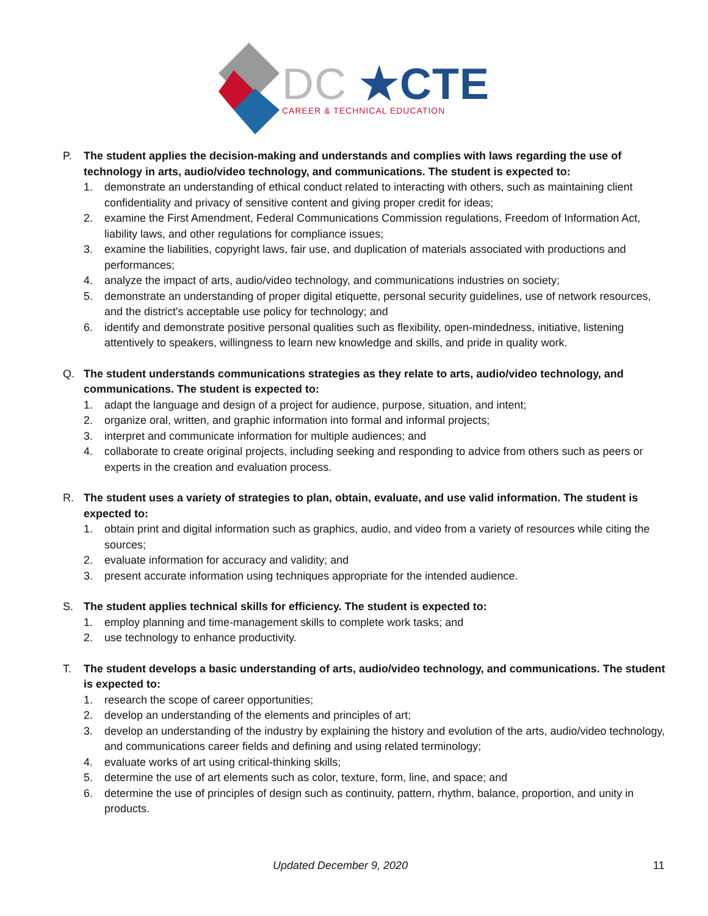DC ★CTE
CAREER & TECHNICAL EDUCATION
P. The student applies the decision-making and understands and complies with laws regarding the use of technology in arts, audio/video technology, and communications. The student is expected to:
1. demonstrate an understanding of ethical conduct related to interacting with others, such as maintaining client confidentiality and privacy of sensitive content and giving proper credit for ideas;
2. examine the First Amendment, Federal Communications Commission regulations, Freedom of Information Act, liability laws, and other regulations for compliance issues;
3. examine the liabilities, copyright laws, fair use, and duplication of materials associated with productions and performances;
4. analyze the impact of arts, audio/video technology, and communications industries on society;
5. demonstrate an understanding of proper digital etiquette, personal security guidelines, use of network resources, and the district's acceptable use policy for technology; and
6. identify and demonstrate positive personal qualities such as flexibility, open-mindedness, initiative, listening attentively to speakers, willingness to learn new knowledge and skills, and pride in quality work.
Q. The student understands communications strategies as they relate to arts, audio/video technology, and communications. The student is expected to:
1. adapt the language and design of a project for audience, purpose, situation, and intent;
2. organize oral, written, and graphic information into formal and informal projects;
3. interpret and communicate information for multiple audiences; and
4. collaborate to create original projects, including seeking and responding to advice from others such as peers or experts in the creation and evaluation process.
R. The student uses a variety of strategies to plan, obtain, evaluate, and use valid information. The student is expected to:
1. obtain print and digital information such as graphics, audio, and video from a variety of resources while citing the sources;
2. evaluate information for accuracy and validity; and
3. present accurate information using techniques appropriate for the intended audience.
S. The student applies technical skills for efficiency. The student is expected to:
1. employ planning and time-management skills to complete work tasks; and
2. use technology to enhance productivity.
T. The student develops a basic understanding of arts, audio/video technology, and communications. The student is expected to:
1. research the scope of career opportunities;
2. develop an understanding of the elements and principles of art;
3. develop an understanding of the industry by explaining the history and evolution of the arts, audio/video technology, and communications career fields and defining and using related terminology;
4. evaluate works of art using critical-thinking skills;
5. determine the use of art elements such as color, texture, form, line, and space; and
6. determine the use of principles of design such as continuity, pattern, rhythm, balance, proportion, and unity in products.
Updated December 9, 2020 11